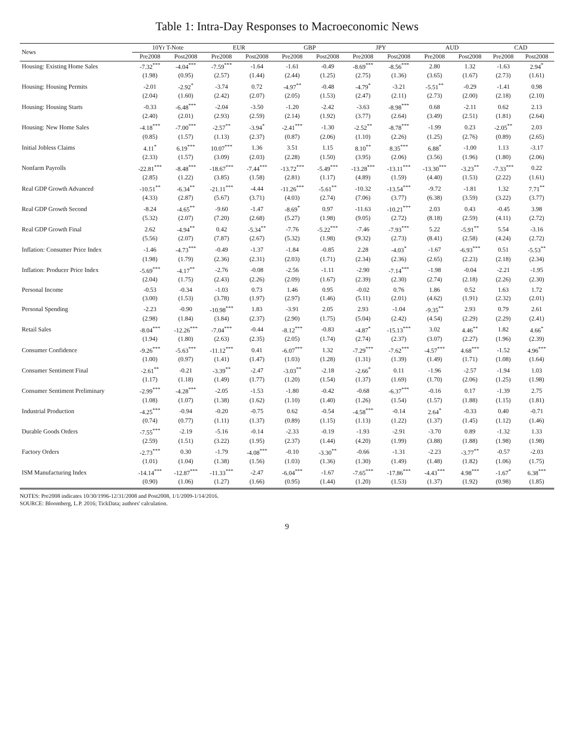Table 1: Intra-Day Responses to Macroeconomic News
| News | 10Yr T-Note | | EUR | | GBP | | JPY | | AUD | | CAD | |
| --- | --- | --- | --- | --- | --- | --- | --- | --- | --- | --- | --- | --- |
| | Pre2008 | Post2008 | Pre2008 | Post2008 | Pre2008 | Post2008 | Pre2008 | Post2008 | Pre2008 | Post2008 | Pre2008 | Post2008 |
| Housing: Existing Home Sales | -7.32<sup>***</sup> | -4.04<sup>***</sup> | -7.59<sup>***</sup> | -1.64 | -1.61 | -0.49 | -8.69<sup>***</sup> | -8.56<sup>***</sup> | 2.80 | 1.32 | -1.63 | 2.94<sup>*</sup> |
| | (1.98) | (0.95) | (2.57) | (1.44) | (2.44) | (1.25) | (2.75) | (1.36) | (3.65) | (1.67) | (2.73) | (1.61) |
| Housing: Housing Permits | -2.01 | -2.92<sup>*</sup> | -3.74 | 0.72 | -4.97<sup>**</sup> | -0.48 | -4.79<sup>*</sup> | -3.21 | -5.51<sup>**</sup> | -0.29 | -1.41 | 0.98 |
| | (2.04) | (1.60) | (2.42) | (2.07) | (2.05) | (1.53) | (2.47) | (2.11) | (2.73) | (2.00) | (2.18) | (2.10) |
| Housing: Housing Starts | -0.33 | -6.48<sup>***</sup> | -2.04 | -3.50 | -1.20 | -2.42 | -3.63 | -8.98<sup>***</sup> | 0.68 | -2.11 | 0.62 | 2.13 |
| | (2.40) | (2.01) | (2.93) | (2.59) | (2.14) | (1.92) | (3.77) | (2.64) | (3.49) | (2.51) | (1.81) | (2.64) |
| Housing: New Home Sales | -4.18<sup>***</sup> | -7.00<sup>***</sup> | -2.57<sup>**</sup> | -3.94<sup>*</sup> | -2.41<sup>***</sup> | -1.30 | -2.52<sup>**</sup> | -8.78<sup>***</sup> | -1.99 | 0.23 | -2.05<sup>**</sup> | 2.03 |
| | (0.85) | (1.57) | (1.13) | (2.37) | (0.87) | (2.06) | (1.10) | (2.26) | (1.25) | (2.76) | (0.89) | (2.65) |
| Initial Jobless Claims | 4.11<sup>*</sup> | 6.19<sup>***</sup> | 10.07<sup>***</sup> | 1.36 | 3.51 | 1.15 | 8.10<sup>**</sup> | 8.35<sup>***</sup> | 6.88<sup>*</sup> | -1.00 | 1.13 | -3.17 |
| | (2.33) | (1.57) | (3.09) | (2.03) | (2.28) | (1.50) | (3.95) | (2.06) | (3.56) | (1.96) | (1.80) | (2.06) |
| Nonfarm Payrolls | -22.81<sup>***</sup> | -8.48<sup>***</sup> | -18.67<sup>***</sup> | -7.44<sup>***</sup> | -13.72<sup>***</sup> | -5.49<sup>***</sup> | -13.28<sup>***</sup> | -13.11<sup>***</sup> | -13.30<sup>***</sup> | -3.23<sup>**</sup> | -7.33<sup>***</sup> | 0.22 |
| | (2.85) | (1.22) | (3.85) | (1.58) | (2.81) | (1.17) | (4.89) | (1.59) | (4.40) | (1.53) | (2.22) | (1.61) |
| Real GDP Growth Advanced | -10.51<sup>**</sup> | -6.34<sup>**</sup> | -21.11<sup>***</sup> | -4.44 | -11.26<sup>***</sup> | -5.61<sup>**</sup> | -10.32 | -13.54<sup>***</sup> | -9.72 | -1.81 | 1.32 | 7.71<sup>**</sup> |
| | (4.33) | (2.87) | (5.67) | (3.71) | (4.03) | (2.74) | (7.06) | (3.77) | (6.38) | (3.59) | (3.22) | (3.77) |
| Real GDP Growth Second | -8.24 | -4.65<sup>**</sup> | -9.60 | -1.47 | -8.69<sup>*</sup> | 0.97 | -11.63 | -10.21<sup>***</sup> | 2.03 | 0.43 | -0.45 | 3.98 |
| | (5.32) | (2.07) | (7.20) | (2.68) | (5.27) | (1.98) | (9.05) | (2.72) | (8.18) | (2.59) | (4.11) | (2.72) |
| Real GDP Growth Final | 2.62 | -4.94<sup>**</sup> | 0.42 | -5.34<sup>**</sup> | -7.76 | -5.22<sup>***</sup> | -7.46 | -7.93<sup>***</sup> | 5.22 | -5.91<sup>**</sup> | 5.54 | -3.16 |
| | (5.56) | (2.07) | (7.87) | (2.67) | (5.32) | (1.98) | (9.32) | (2.73) | (8.41) | (2.58) | (4.24) | (2.72) |
| Inflation: Consumer Price Index | -1.46 | -4.73<sup>***</sup> | -0.49 | -1.37 | -1.84 | -0.85 | 2.28 | -4.03<sup>*</sup> | -1.67 | -6.93<sup>***</sup> | 0.51 | -5.53<sup>**</sup> |
| | (1.98) | (1.79) | (2.36) | (2.31) | (2.03) | (1.71) | (2.34) | (2.36) | (2.65) | (2.23) | (2.18) | (2.34) |
| Inflation: Producer Price Index | -5.69<sup>***</sup> | -4.17<sup>**</sup> | -2.76 | -0.08 | -2.56 | -1.11 | -2.90 | -7.14<sup>***</sup> | -1.98 | -0.04 | -2.21 | -1.95 |
| | (2.04) | (1.75) | (2.43) | (2.26) | (2.09) | (1.67) | (2.39) | (2.30) | (2.74) | (2.18) | (2.26) | (2.30) |
| Personal Income | -0.53 | -0.34 | -1.03 | 0.73 | 1.46 | 0.95 | -0.02 | 0.76 | 1.86 | 0.52 | 1.63 | 1.72 |
| | (3.00) | (1.53) | (3.78) | (1.97) | (2.97) | (1.46) | (5.11) | (2.01) | (4.62) | (1.91) | (2.32) | (2.01) |
| Personal Spending | -2.23 | -0.90 | -10.98<sup>***</sup> | 1.83 | -3.91 | 2.05 | 2.93 | -1.04 | -9.35<sup>**</sup> | 2.93 | 0.79 | 2.61 |
| | (2.98) | (1.84) | (3.84) | (2.37) | (2.90) | (1.75) | (5.04) | (2.42) | (4.54) | (2.29) | (2.29) | (2.41) |
| Retail Sales | -8.04<sup>***</sup> | -12.26<sup>***</sup> | -7.04<sup>***</sup> | -0.44 | -8.12<sup>***</sup> | -0.83 | -4.87<sup>*</sup> | -15.13<sup>***</sup> | 3.02 | 4.46<sup>**</sup> | 1.82 | 4.66<sup>*</sup> |
| | (1.94) | (1.80) | (2.63) | (2.35) | (2.05) | (1.74) | (2.74) | (2.37) | (3.07) | (2.27) | (1.96) | (2.39) |
| Consumer Confidence | -9.26<sup>***</sup> | -5.63<sup>***</sup> | -11.12<sup>***</sup> | 0.41 | -6.07<sup>***</sup> | 1.32 | -7.29<sup>***</sup> | -7.62<sup>***</sup> | -4.57<sup>***</sup> | 4.68<sup>***</sup> | -1.52 | 4.96<sup>***</sup> |
| | (1.00) | (0.97) | (1.41) | (1.47) | (1.03) | (1.28) | (1.31) | (1.39) | (1.49) | (1.71) | (1.08) | (1.64) |
| Consumer Sentiment Final | -2.61<sup>**</sup> | -0.21 | -3.39<sup>**</sup> | -2.47 | -3.03<sup>**</sup> | -2.18 | -2.66<sup>*</sup> | 0.11 | -1.96 | -2.57 | -1.94 | 1.03 |
| | (1.17) | (1.18) | (1.49) | (1.77) | (1.20) | (1.54) | (1.37) | (1.69) | (1.70) | (2.06) | (1.25) | (1.98) |
| Consumer Sentiment Preliminary | -2.99<sup>***</sup> | -4.28<sup>***</sup> | -2.05 | -1.53 | -1.80 | -0.42 | -0.68 | -6.37<sup>***</sup> | -0.16 | 0.17 | -1.39 | 2.75 |
| | (1.08) | (1.07) | (1.38) | (1.62) | (1.10) | (1.40) | (1.26) | (1.54) | (1.57) | (1.88) | (1.15) | (1.81) |
| Industrial Production | -4.25<sup>***</sup> | -0.94 | -0.20 | -0.75 | 0.62 | -0.54 | -4.58<sup>***</sup> | -0.14 | 2.64<sup>*</sup> | -0.33 | 0.40 | -0.71 |
| | (0.74) | (0.77) | (1.11) | (1.37) | (0.89) | (1.15) | (1.13) | (1.22) | (1.37) | (1.45) | (1.12) | (1.46) |
| Durable Goods Orders | -7.55<sup>***</sup> | -2.19 | -5.16 | -0.14 | -2.33 | -0.19 | -1.93 | -2.91 | -3.70 | 0.89 | -1.32 | 1.33 |
| | (2.59) | (1.51) | (3.22) | (1.95) | (2.37) | (1.44) | (4.20) | (1.99) | (3.88) | (1.88) | (1.98) | (1.98) |
| Factory Orders | -2.73<sup>***</sup> | 0.30 | -1.79 | -4.08<sup>***</sup> | -0.10 | -3.30<sup>**</sup> | -0.66 | -1.31 | -2.23 | -3.77<sup>**</sup> | -0.57 | -2.03 |
| | (1.01) | (1.04) | (1.38) | (1.56) | (1.03) | (1.36) | (1.30) | (1.49) | (1.48) | (1.82) | (1.06) | (1.75) |
| ISM Manufacturing Index | -14.14<sup>***</sup> | -12.87<sup>***</sup> | -11.33<sup>***</sup> | -2.47 | -6.04<sup>***</sup> | -1.67 | -7.65<sup>***</sup> | -17.86<sup>***</sup> | -4.43<sup>***</sup> | 4.98<sup>***</sup> | -1.67<sup>*</sup> | 6.38<sup>***</sup> |
| | (0.90) | (1.06) | (1.27) | (1.66) | (0.95) | (1.44) | (1.20) | (1.53) | (1.37) | (1.92) | (0.98) | (1.85) |
NOTES: Pre2008 indicates 10/30/1996-12/31/2008 and Post2008, 1/1/2009-1/14/2016.
SOURCE: Bloomberg, L.P. 2016; TickData; authors' calculation.
9